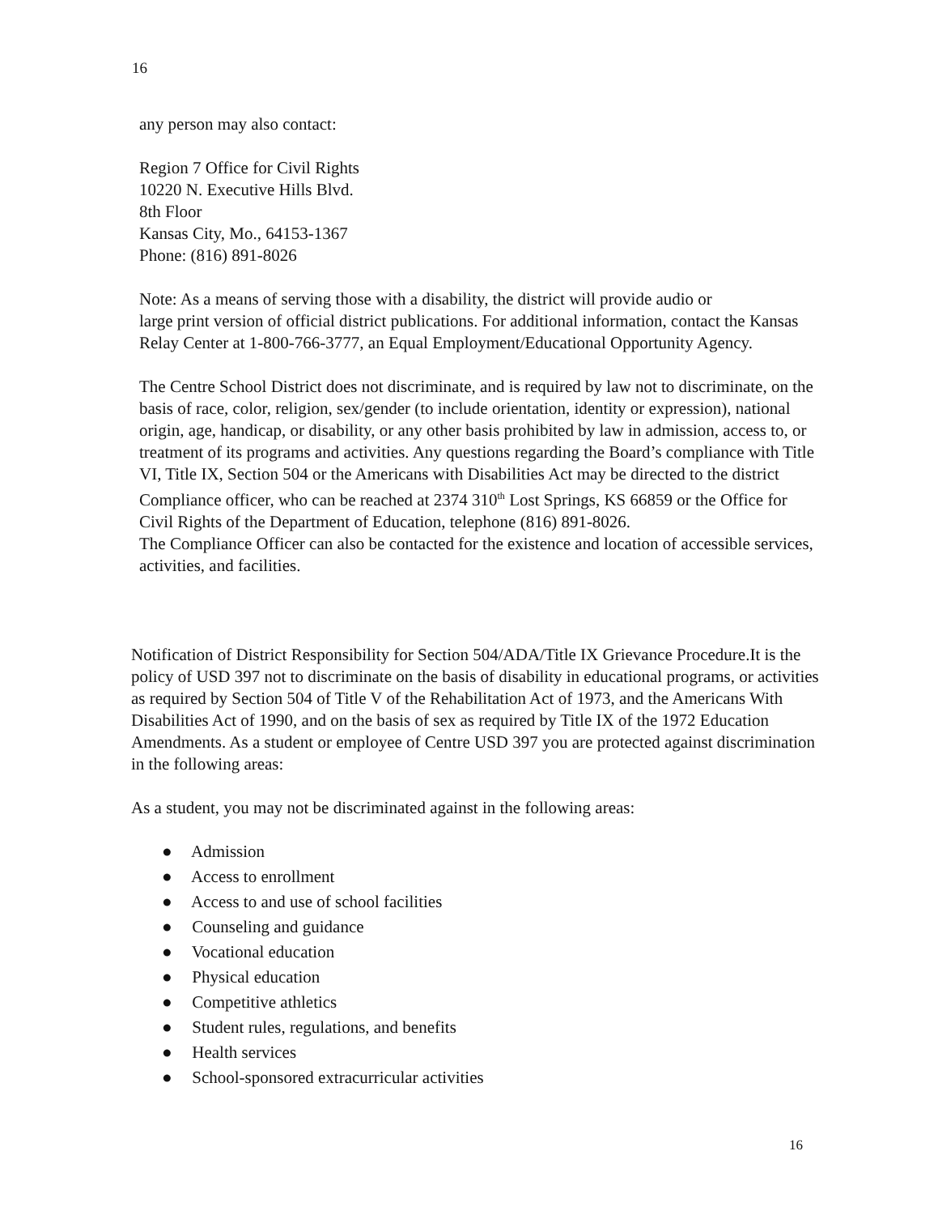16
any person may also contact:
Region 7 Office for Civil Rights
10220 N. Executive Hills Blvd.
8th Floor
Kansas City, Mo., 64153-1367
Phone: (816) 891-8026
Note: As a means of serving those with a disability, the district will provide audio or
large print version of official district publications. For additional information, contact the Kansas Relay Center at 1-800-766-3777, an Equal Employment/Educational Opportunity Agency.
The Centre School District does not discriminate, and is required by law not to discriminate, on the basis of race, color, religion, sex/gender (to include orientation, identity or expression), national origin, age, handicap, or disability, or any other basis prohibited by law in admission, access to, or treatment of its programs and activities. Any questions regarding the Board’s compliance with Title VI, Title IX, Section 504 or the Americans with Disabilities Act may be directed to the district Compliance officer, who can be reached at 2374 310<sup>th</sup> Lost Springs, KS 66859 or the Office for Civil Rights of the Department of Education, telephone (816) 891-8026.
The Compliance Officer can also be contacted for the existence and location of accessible services, activities, and facilities.
Notification of District Responsibility for Section 504/ADA/Title IX Grievance Procedure.It is the policy of USD 397 not to discriminate on the basis of disability in educational programs, or activities as required by Section 504 of Title V of the Rehabilitation Act of 1973, and the Americans With Disabilities Act of 1990, and on the basis of sex as required by Title IX of the 1972 Education Amendments. As a student or employee of Centre USD 397 you are protected against discrimination in the following areas:
As a student, you may not be discriminated against in the following areas:
● Admission
● Access to enrollment
● Access to and use of school facilities
● Counseling and guidance
● Vocational education
● Physical education
● Competitive athletics
● Student rules, regulations, and benefits
● Health services
● School-sponsored extracurricular activities
16